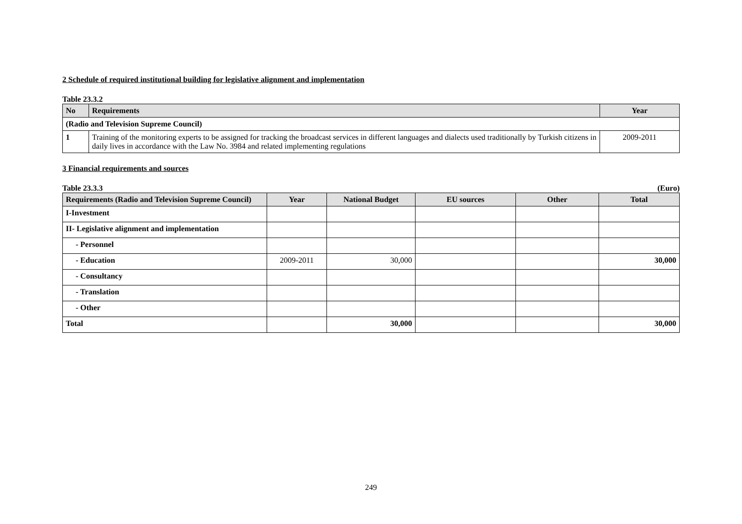2 Schedule of required institutional building for legislative alignment and implementation
Table 23.3.2
| No | Requirements | Year |
| --- | --- | --- |
| (Radio and Television Supreme Council) | | |
| 1 | Training of the monitoring experts to be assigned for tracking the broadcast services in different languages and dialects used traditionally by Turkish citizens in daily lives in accordance with the Law No. 3984 and related implementing regulations | 2009-2011 |
3 Financial requirements and sources
Table 23.3.3 (Euro)
| Requirements (Radio and Television Supreme Council) | Year | National Budget | EU sources | Other | Total |
| --- | --- | --- | --- | --- | --- |
| I-Investment | | | | | |
| II- Legislative alignment and implementation | | | | | |
| - Personnel | | | | | |
| - Education | 2009-2011 | 30,000 | | | 30,000 |
| - Consultancy | | | | | |
| - Translation | | | | | |
| - Other | | | | | |
| Total | | 30,000 | | | 30,000 |
249